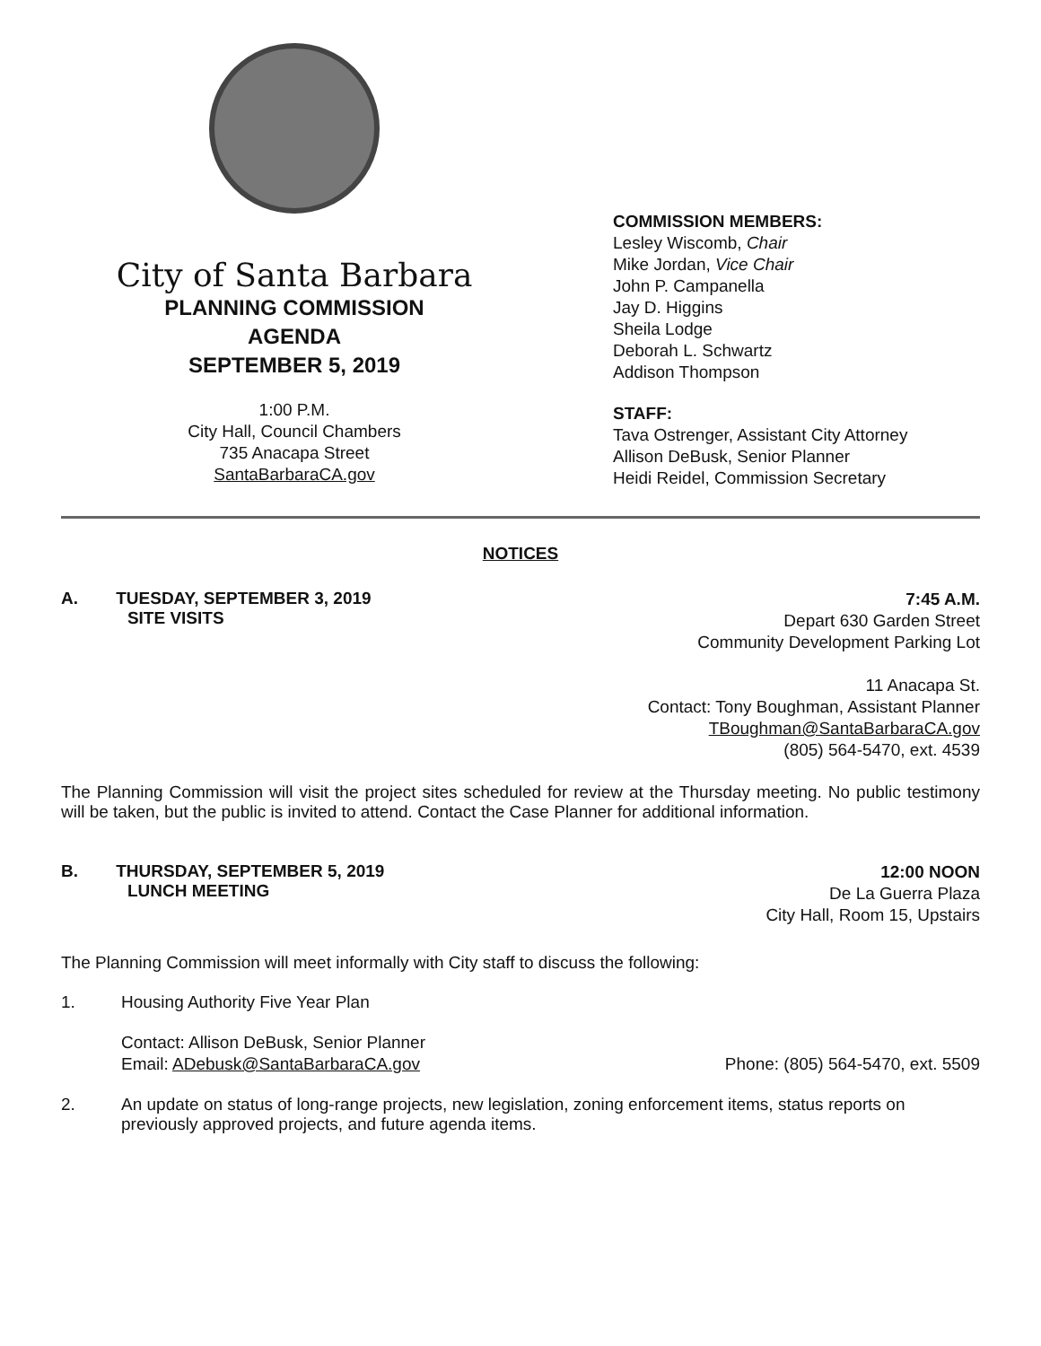City of Santa Barbara
PLANNING COMMISSION
AGENDA
SEPTEMBER 5, 2019
1:00 P.M.
City Hall, Council Chambers
735 Anacapa Street
SantaBarbaraCA.gov
COMMISSION MEMBERS:
Lesley Wiscomb, Chair
Mike Jordan, Vice Chair
John P. Campanella
Jay D. Higgins
Sheila Lodge
Deborah L. Schwartz
Addison Thompson
STAFF:
Tava Ostrenger, Assistant City Attorney
Allison DeBusk, Senior Planner
Heidi Reidel, Commission Secretary
NOTICES
A. TUESDAY, SEPTEMBER 3, 2019
SITE VISITS
7:45 A.M.
Depart 630 Garden Street
Community Development Parking Lot
11 Anacapa St.
Contact: Tony Boughman, Assistant Planner
TBoughman@SantaBarbaraCA.gov
(805) 564-5470, ext. 4539
The Planning Commission will visit the project sites scheduled for review at the Thursday meeting. No public testimony will be taken, but the public is invited to attend. Contact the Case Planner for additional information.
B. THURSDAY, SEPTEMBER 5, 2019
LUNCH MEETING
12:00 NOON
De La Guerra Plaza
City Hall, Room 15, Upstairs
The Planning Commission will meet informally with City staff to discuss the following:
1. Housing Authority Five Year Plan
Contact: Allison DeBusk, Senior Planner
Email: ADebusk@SantaBarbaraCA.gov Phone: (805) 564-5470, ext. 5509
2. An update on status of long-range projects, new legislation, zoning enforcement items, status reports on previously approved projects, and future agenda items.